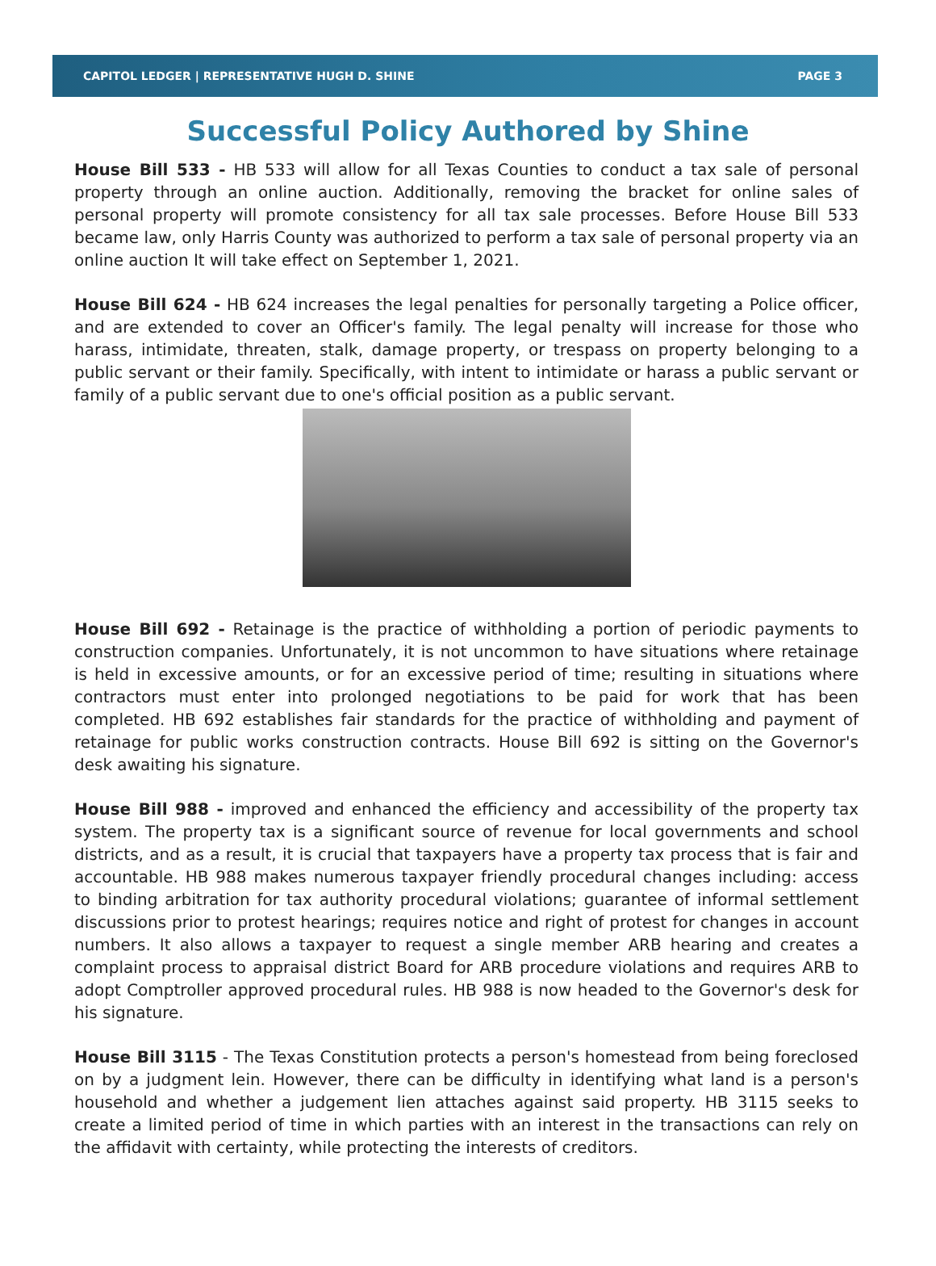CAPITOL LEDGER | REPRESENTATIVE HUGH D. SHINE PAGE 3
Successful Policy Authored by Shine
House Bill 533 - HB 533 will allow for all Texas Counties to conduct a tax sale of personal property through an online auction. Additionally, removing the bracket for online sales of personal property will promote consistency for all tax sale processes. Before House Bill 533 became law, only Harris County was authorized to perform a tax sale of personal property via an online auction It will take effect on September 1, 2021.
House Bill 624 - HB 624 increases the legal penalties for personally targeting a Police officer, and are extended to cover an Officer's family. The legal penalty will increase for those who harass, intimidate, threaten, stalk, damage property, or trespass on property belonging to a public servant or their family. Specifically, with intent to intimidate or harass a public servant or family of a public servant due to one's official position as a public servant.
House Bill 692 - Retainage is the practice of withholding a portion of periodic payments to construction companies. Unfortunately, it is not uncommon to have situations where retainage is held in excessive amounts, or for an excessive period of time; resulting in situations where contractors must enter into prolonged negotiations to be paid for work that has been completed. HB 692 establishes fair standards for the practice of withholding and payment of retainage for public works construction contracts. House Bill 692 is sitting on the Governor's desk awaiting his signature.
House Bill 988 - improved and enhanced the efficiency and accessibility of the property tax system. The property tax is a significant source of revenue for local governments and school districts, and as a result, it is crucial that taxpayers have a property tax process that is fair and accountable. HB 988 makes numerous taxpayer friendly procedural changes including: access to binding arbitration for tax authority procedural violations; guarantee of informal settlement discussions prior to protest hearings; requires notice and right of protest for changes in account numbers. It also allows a taxpayer to request a single member ARB hearing and creates a complaint process to appraisal district Board for ARB procedure violations and requires ARB to adopt Comptroller approved procedural rules. HB 988 is now headed to the Governor's desk for his signature.
House Bill 3115 - The Texas Constitution protects a person's homestead from being foreclosed on by a judgment lein. However, there can be difficulty in identifying what land is a person's household and whether a judgement lien attaches against said property. HB 3115 seeks to create a limited period of time in which parties with an interest in the transactions can rely on the affidavit with certainty, while protecting the interests of creditors.